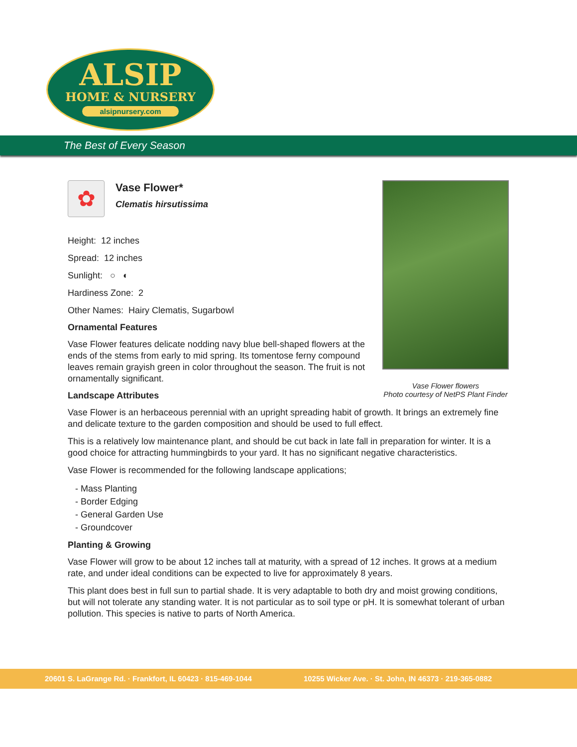ALSIP
HOME & NURSERY
alsipnursery.com
The Best of Every Season
Vase Flower flowers
Photo courtesy of NetPS Plant Finder
✿
Vase Flower*
Clematis hirsutissima
Height: 12 inches
Spread: 12 inches
Sunlight: ○ ◐
Hardiness Zone: 2
Other Names: Hairy Clematis, Sugarbowl
Ornamental Features
Vase Flower features delicate nodding navy blue bell-shaped flowers at the ends of the stems from early to mid spring. Its tomentose ferny compound leaves remain grayish green in color throughout the season. The fruit is not ornamentally significant.
Landscape Attributes
Vase Flower is an herbaceous perennial with an upright spreading habit of growth. It brings an extremely fine and delicate texture to the garden composition and should be used to full effect.
This is a relatively low maintenance plant, and should be cut back in late fall in preparation for winter. It is a good choice for attracting hummingbirds to your yard. It has no significant negative characteristics.
Vase Flower is recommended for the following landscape applications;
- Mass Planting
- Border Edging
- General Garden Use
- Groundcover
Planting & Growing
Vase Flower will grow to be about 12 inches tall at maturity, with a spread of 12 inches. It grows at a medium rate, and under ideal conditions can be expected to live for approximately 8 years.
This plant does best in full sun to partial shade. It is very adaptable to both dry and moist growing conditions, but will not tolerate any standing water. It is not particular as to soil type or pH. It is somewhat tolerant of urban pollution. This species is native to parts of North America.
20601 S. LaGrange Rd. · Frankfort, IL 60423 · 815-469-1044 10255 Wicker Ave. · St. John, IN 46373 · 219-365-0882